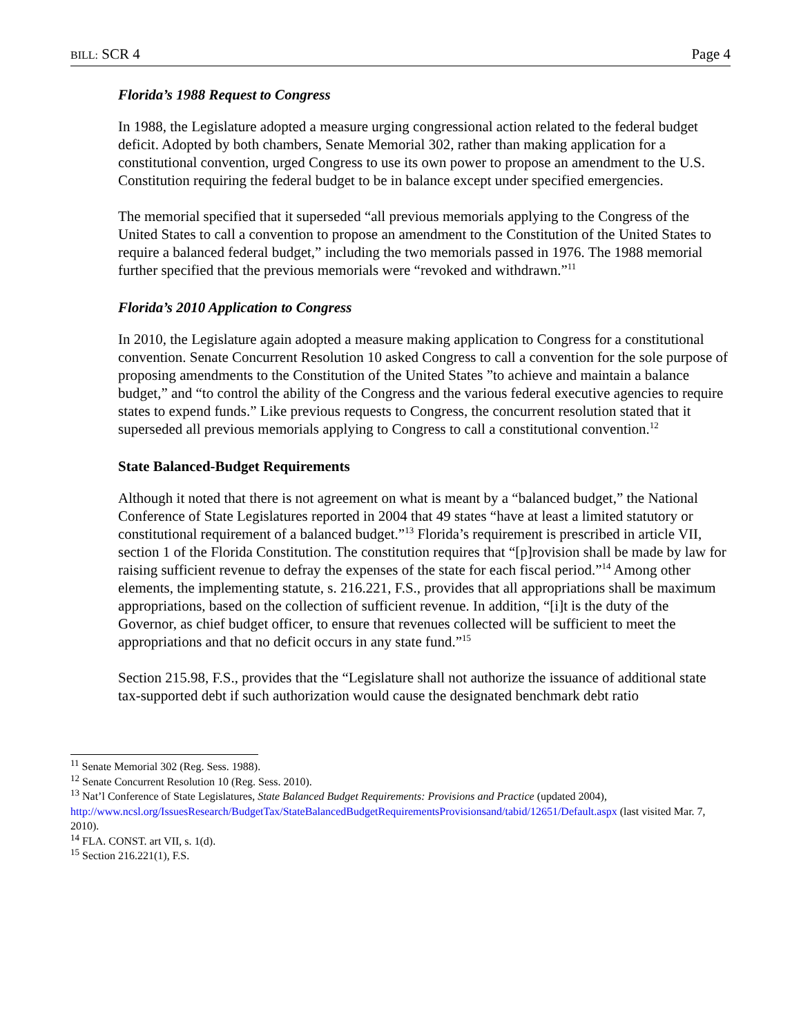BILL: SCR 4 Page 4
Florida’s 1988 Request to Congress
In 1988, the Legislature adopted a measure urging congressional action related to the federal budget deficit. Adopted by both chambers, Senate Memorial 302, rather than making application for a constitutional convention, urged Congress to use its own power to propose an amendment to the U.S. Constitution requiring the federal budget to be in balance except under specified emergencies.
The memorial specified that it superseded “all previous memorials applying to the Congress of the United States to call a convention to propose an amendment to the Constitution of the United States to require a balanced federal budget,” including the two memorials passed in 1976. The 1988 memorial further specified that the previous memorials were “revoked and withdrawn.”<sup>11</sup>
Florida’s 2010 Application to Congress
In 2010, the Legislature again adopted a measure making application to Congress for a constitutional convention. Senate Concurrent Resolution 10 asked Congress to call a convention for the sole purpose of proposing amendments to the Constitution of the United States ”to achieve and maintain a balance budget,” and “to control the ability of the Congress and the various federal executive agencies to require states to expend funds.” Like previous requests to Congress, the concurrent resolution stated that it superseded all previous memorials applying to Congress to call a constitutional convention.<sup>12</sup>
State Balanced-Budget Requirements
Although it noted that there is not agreement on what is meant by a “balanced budget,” the National Conference of State Legislatures reported in 2004 that 49 states “have at least a limited statutory or constitutional requirement of a balanced budget.”<sup>13</sup> Florida’s requirement is prescribed in article VII, section 1 of the Florida Constitution. The constitution requires that “[p]rovision shall be made by law for raising sufficient revenue to defray the expenses of the state for each fiscal period.”<sup>14</sup> Among other elements, the implementing statute, s. 216.221, F.S., provides that all appropriations shall be maximum appropriations, based on the collection of sufficient revenue. In addition, “[i]t is the duty of the Governor, as chief budget officer, to ensure that revenues collected will be sufficient to meet the appropriations and that no deficit occurs in any state fund.”<sup>15</sup>
Section 215.98, F.S., provides that the “Legislature shall not authorize the issuance of additional state tax-supported debt if such authorization would cause the designated benchmark debt ratio
<sup>11</sup> Senate Memorial 302 (Reg. Sess. 1988).
<sup>12</sup> Senate Concurrent Resolution 10 (Reg. Sess. 2010).
<sup>13</sup> Nat’l Conference of State Legislatures, State Balanced Budget Requirements: Provisions and Practice (updated 2004), http://www.ncsl.org/IssuesResearch/BudgetTax/StateBalancedBudgetRequirementsProvisionsand/tabid/12651/Default.aspx (last visited Mar. 7, 2010).
<sup>14</sup> FLA. CONST. art VII, s. 1(d).
<sup>15</sup> Section 216.221(1), F.S.